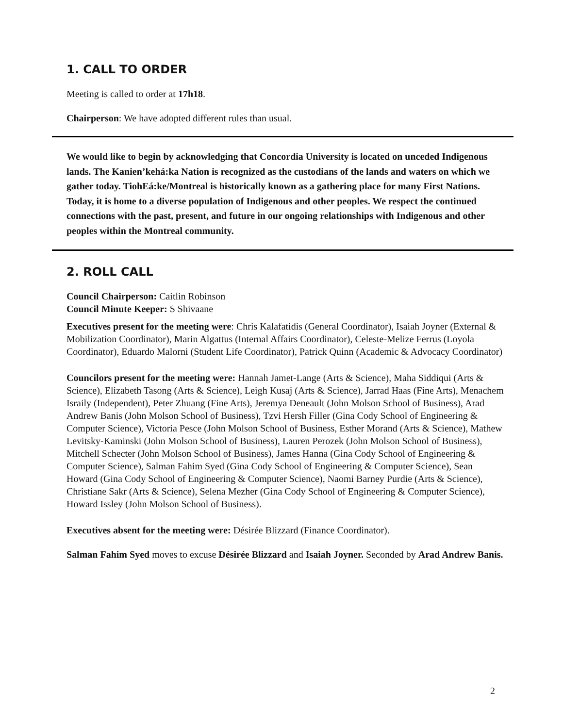1. CALL TO ORDER
Meeting is called to order at 17h18.
Chairperson: We have adopted different rules than usual.
We would like to begin by acknowledging that Concordia University is located on unceded Indigenous lands. The Kanien’kehá:ka Nation is recognized as the custodians of the lands and waters on which we gather today. TiohEá:ke/Montreal is historically known as a gathering place for many First Nations. Today, it is home to a diverse population of Indigenous and other peoples. We respect the continued connections with the past, present, and future in our ongoing relationships with Indigenous and other peoples within the Montreal community.
2. ROLL CALL
Council Chairperson: Caitlin Robinson
Council Minute Keeper: S Shivaane
Executives present for the meeting were: Chris Kalafatidis (General Coordinator), Isaiah Joyner (External & Mobilization Coordinator), Marin Algattus (Internal Affairs Coordinator), Celeste-Melize Ferrus (Loyola Coordinator), Eduardo Malorni (Student Life Coordinator), Patrick Quinn (Academic & Advocacy Coordinator)
Councilors present for the meeting were: Hannah Jamet-Lange (Arts & Science), Maha Siddiqui (Arts & Science), Elizabeth Tasong (Arts & Science), Leigh Kusaj (Arts & Science), Jarrad Haas (Fine Arts), Menachem Israily (Independent), Peter Zhuang (Fine Arts), Jeremya Deneault (John Molson School of Business), Arad Andrew Banis (John Molson School of Business), Tzvi Hersh Filler (Gina Cody School of Engineering & Computer Science), Victoria Pesce (John Molson School of Business, Esther Morand (Arts & Science), Mathew Levitsky-Kaminski (John Molson School of Business), Lauren Perozek (John Molson School of Business), Mitchell Schecter (John Molson School of Business), James Hanna (Gina Cody School of Engineering & Computer Science), Salman Fahim Syed (Gina Cody School of Engineering & Computer Science), Sean Howard (Gina Cody School of Engineering & Computer Science), Naomi Barney Purdie (Arts & Science), Christiane Sakr (Arts & Science), Selena Mezher (Gina Cody School of Engineering & Computer Science), Howard Issley (John Molson School of Business).
Executives absent for the meeting were: Désirée Blizzard (Finance Coordinator).
Salman Fahim Syed moves to excuse Désirée Blizzard and Isaiah Joyner. Seconded by Arad Andrew Banis.
2